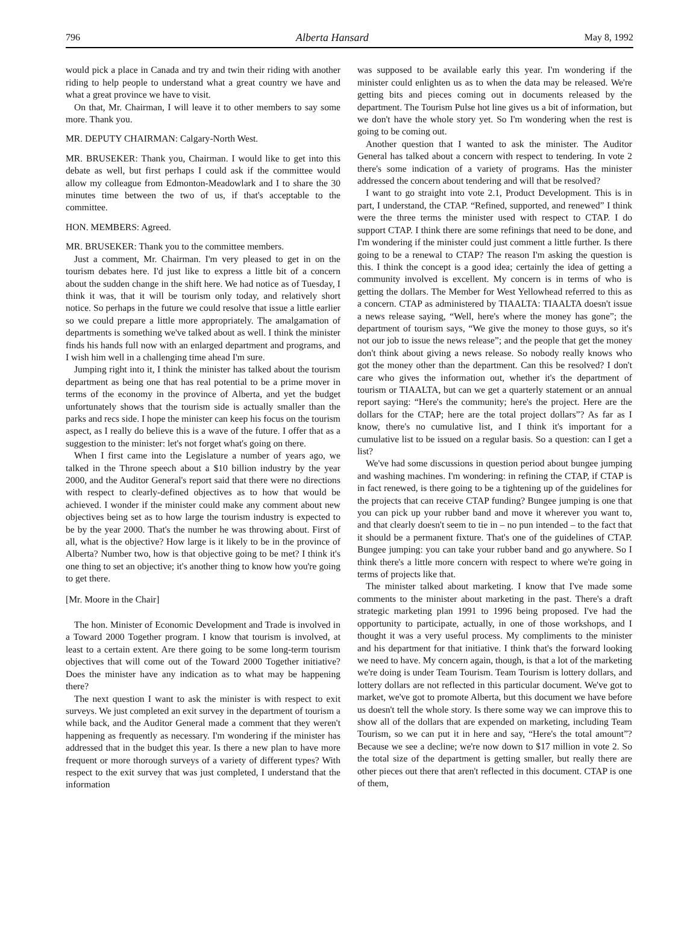796 Alberta Hansard May 8, 1992
would pick a place in Canada and try and twin their riding with another riding to help people to understand what a great country we have and what a great province we have to visit.
On that, Mr. Chairman, I will leave it to other members to say some more. Thank you.
MR. DEPUTY CHAIRMAN: Calgary-North West.
MR. BRUSEKER: Thank you, Chairman. I would like to get into this debate as well, but first perhaps I could ask if the committee would allow my colleague from Edmonton-Meadowlark and I to share the 30 minutes time between the two of us, if that's acceptable to the committee.
HON. MEMBERS: Agreed.
MR. BRUSEKER: Thank you to the committee members.
Just a comment, Mr. Chairman. I'm very pleased to get in on the tourism debates here. I'd just like to express a little bit of a concern about the sudden change in the shift here. We had notice as of Tuesday, I think it was, that it will be tourism only today, and relatively short notice. So perhaps in the future we could resolve that issue a little earlier so we could prepare a little more appropriately. The amalgamation of departments is something we've talked about as well. I think the minister finds his hands full now with an enlarged department and programs, and I wish him well in a challenging time ahead I'm sure.
Jumping right into it, I think the minister has talked about the tourism department as being one that has real potential to be a prime mover in terms of the economy in the province of Alberta, and yet the budget unfortunately shows that the tourism side is actually smaller than the parks and recs side. I hope the minister can keep his focus on the tourism aspect, as I really do believe this is a wave of the future. I offer that as a suggestion to the minister: let's not forget what's going on there.
When I first came into the Legislature a number of years ago, we talked in the Throne speech about a $10 billion industry by the year 2000, and the Auditor General's report said that there were no directions with respect to clearly-defined objectives as to how that would be achieved. I wonder if the minister could make any comment about new objectives being set as to how large the tourism industry is expected to be by the year 2000. That's the number he was throwing about. First of all, what is the objective? How large is it likely to be in the province of Alberta? Number two, how is that objective going to be met? I think it's one thing to set an objective; it's another thing to know how you're going to get there.
[Mr. Moore in the Chair]
The hon. Minister of Economic Development and Trade is involved in a Toward 2000 Together program. I know that tourism is involved, at least to a certain extent. Are there going to be some long-term tourism objectives that will come out of the Toward 2000 Together initiative? Does the minister have any indication as to what may be happening there?
The next question I want to ask the minister is with respect to exit surveys. We just completed an exit survey in the department of tourism a while back, and the Auditor General made a comment that they weren't happening as frequently as necessary. I'm wondering if the minister has addressed that in the budget this year. Is there a new plan to have more frequent or more thorough surveys of a variety of different types? With respect to the exit survey that was just completed, I understand that the information
was supposed to be available early this year. I'm wondering if the minister could enlighten us as to when the data may be released. We're getting bits and pieces coming out in documents released by the department. The Tourism Pulse hot line gives us a bit of information, but we don't have the whole story yet. So I'm wondering when the rest is going to be coming out.
Another question that I wanted to ask the minister. The Auditor General has talked about a concern with respect to tendering. In vote 2 there's some indication of a variety of programs. Has the minister addressed the concern about tendering and will that be resolved?
I want to go straight into vote 2.1, Product Development. This is in part, I understand, the CTAP. “Refined, supported, and renewed” I think were the three terms the minister used with respect to CTAP. I do support CTAP. I think there are some refinings that need to be done, and I'm wondering if the minister could just comment a little further. Is there going to be a renewal to CTAP? The reason I'm asking the question is this. I think the concept is a good idea; certainly the idea of getting a community involved is excellent. My concern is in terms of who is getting the dollars. The Member for West Yellowhead referred to this as a concern. CTAP as administered by TIAALTA: TIAALTA doesn't issue a news release saying, “Well, here's where the money has gone”; the department of tourism says, “We give the money to those guys, so it's not our job to issue the news release”; and the people that get the money don't think about giving a news release. So nobody really knows who got the money other than the department. Can this be resolved? I don't care who gives the information out, whether it's the department of tourism or TIAALTA, but can we get a quarterly statement or an annual report saying: “Here's the community; here's the project. Here are the dollars for the CTAP; here are the total project dollars”? As far as I know, there's no cumulative list, and I think it's important for a cumulative list to be issued on a regular basis. So a question: can I get a list?
We've had some discussions in question period about bungee jumping and washing machines. I'm wondering: in refining the CTAP, if CTAP is in fact renewed, is there going to be a tightening up of the guidelines for the projects that can receive CTAP funding? Bungee jumping is one that you can pick up your rubber band and move it wherever you want to, and that clearly doesn't seem to tie in – no pun intended – to the fact that it should be a permanent fixture. That's one of the guidelines of CTAP. Bungee jumping: you can take your rubber band and go anywhere. So I think there's a little more concern with respect to where we're going in terms of projects like that.
The minister talked about marketing. I know that I've made some comments to the minister about marketing in the past. There's a draft strategic marketing plan 1991 to 1996 being proposed. I've had the opportunity to participate, actually, in one of those workshops, and I thought it was a very useful process. My compliments to the minister and his department for that initiative. I think that's the forward looking we need to have. My concern again, though, is that a lot of the marketing we're doing is under Team Tourism. Team Tourism is lottery dollars, and lottery dollars are not reflected in this particular document. We've got to market, we've got to promote Alberta, but this document we have before us doesn't tell the whole story. Is there some way we can improve this to show all of the dollars that are expended on marketing, including Team Tourism, so we can put it in here and say, “Here's the total amount”? Because we see a decline; we're now down to $17 million in vote 2. So the total size of the department is getting smaller, but really there are other pieces out there that aren't reflected in this document. CTAP is one of them,